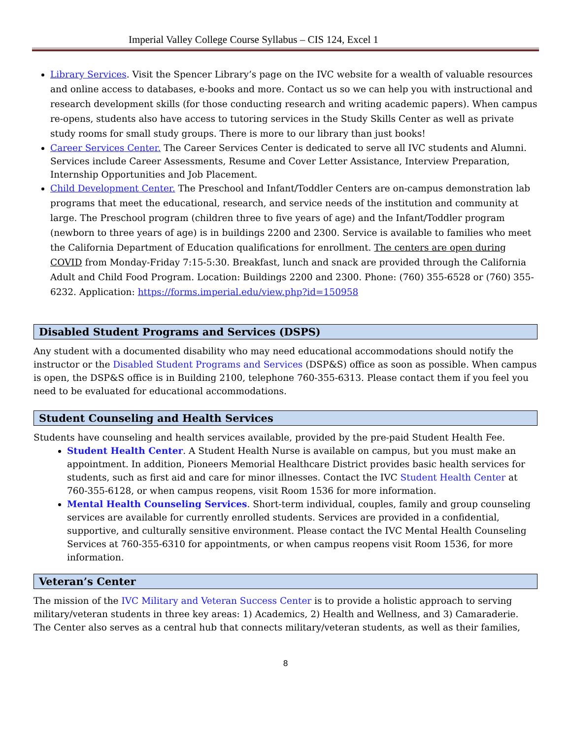Imperial Valley College Course Syllabus – CIS 124, Excel 1
Library Services. Visit the Spencer Library’s page on the IVC website for a wealth of valuable resources and online access to databases, e-books and more. Contact us so we can help you with instructional and research development skills (for those conducting research and writing academic papers). When campus re-opens, students also have access to tutoring services in the Study Skills Center as well as private study rooms for small study groups. There is more to our library than just books!
Career Services Center. The Career Services Center is dedicated to serve all IVC students and Alumni. Services include Career Assessments, Resume and Cover Letter Assistance, Interview Preparation, Internship Opportunities and Job Placement.
Child Development Center. The Preschool and Infant/Toddler Centers are on-campus demonstration lab programs that meet the educational, research, and service needs of the institution and community at large. The Preschool program (children three to five years of age) and the Infant/Toddler program (newborn to three years of age) is in buildings 2200 and 2300. Service is available to families who meet the California Department of Education qualifications for enrollment. The centers are open during COVID from Monday-Friday 7:15-5:30. Breakfast, lunch and snack are provided through the California Adult and Child Food Program. Location: Buildings 2200 and 2300. Phone: (760) 355-6528 or (760) 355-6232. Application: https://forms.imperial.edu/view.php?id=150958
Disabled Student Programs and Services (DSPS)
Any student with a documented disability who may need educational accommodations should notify the instructor or the Disabled Student Programs and Services (DSP&S) office as soon as possible. When campus is open, the DSP&S office is in Building 2100, telephone 760-355-6313. Please contact them if you feel you need to be evaluated for educational accommodations.
Student Counseling and Health Services
Students have counseling and health services available, provided by the pre-paid Student Health Fee.
Student Health Center. A Student Health Nurse is available on campus, but you must make an appointment. In addition, Pioneers Memorial Healthcare District provides basic health services for students, such as first aid and care for minor illnesses. Contact the IVC Student Health Center at 760-355-6128, or when campus reopens, visit Room 1536 for more information.
Mental Health Counseling Services. Short-term individual, couples, family and group counseling services are available for currently enrolled students. Services are provided in a confidential, supportive, and culturally sensitive environment. Please contact the IVC Mental Health Counseling Services at 760-355-6310 for appointments, or when campus reopens visit Room 1536, for more information.
Veteran’s Center
The mission of the IVC Military and Veteran Success Center is to provide a holistic approach to serving military/veteran students in three key areas: 1) Academics, 2) Health and Wellness, and 3) Camaraderie. The Center also serves as a central hub that connects military/veteran students, as well as their families,
8